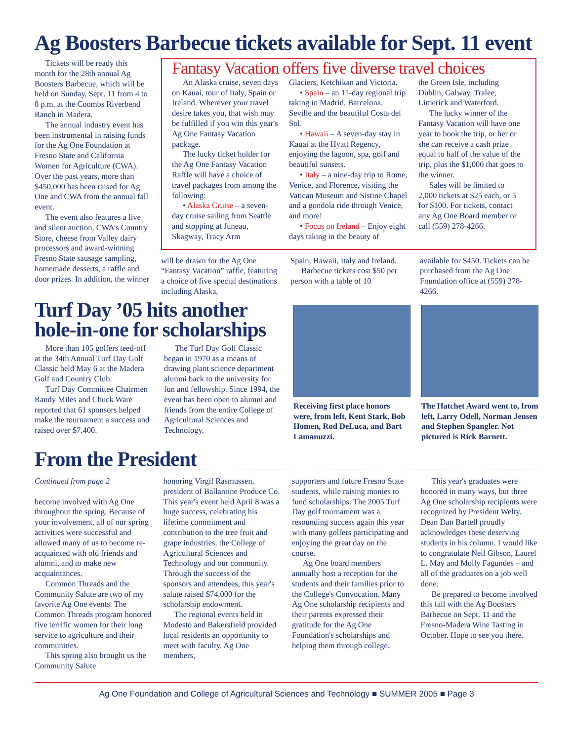Ag Boosters Barbecue tickets available for Sept. 11 event
Tickets will be ready this month for the 28th annual Ag Boosters Barbecue, which will be held on Sunday, Sept. 11 from 4 to 8 p.m. at the Coombs Riverbend Ranch in Madera.
The annual industry event has been instrumental in raising funds for the Ag One Foundation at Fresno State and California Women for Agriculture (CWA). Over the past years, more than $450,000 has been raised for Ag One and CWA from the annual fall event.
The event also features a live and silent auction, CWA's Country Store, cheese from Valley dairy processors and award-winning Fresno State sausage sampling, homemade desserts, a raffle and door prizes. In addition, the winner
Fantasy Vacation offers five diverse travel choices
An Alaska cruise, seven days on Kauai, tour of Italy, Spain or Ireland. Wherever your travel desire takes you, that wish may be fulfilled if you win this year's Ag One Fantasy Vacation package.
The lucky ticket holder for the Ag One Fantasy Vacation Raffle will have a choice of travel packages from among the following:
• Alaska Cruise – a seven-day cruise sailing from Seattle and stopping at Juneau, Skagway, Tracy Arm
Glaciers, Ketchikan and Victoria.
• Spain – an 11-day regional trip taking in Madrid, Barcelona, Seville and the beautiful Costa del Sol.
• Hawaii – A seven-day stay in Kauai at the Hyatt Regency, enjoying the lagoon, spa, golf and beautiful sunsets.
• Italy – a nine-day trip to Rome, Venice, and Florence, visiting the Vatican Museum and Sistine Chapel and a gondola ride through Venice, and more!
• Focus on Ireland – Enjoy eight days taking in the beauty of
the Green Isle, including Dublin, Galway, Tralee, Limerick and Waterford.
The lucky winner of the Fantasy Vacation will have one year to book the trip, or her or she can receive a cash prize equal to half of the value of the trip, plus the $1,000 that goes to the winner.
Sales will be limited to 2,000 tickets at $25 each, or 5 for $100. For tickets, contact any Ag One Board member or call (559) 278-4266.
will be drawn for the Ag One “Fantasy Vacation” raffle, featuring a choice of five special destinations including Alaska,
Spain, Hawaii, Italy and Ireland.
Barbecue tickets cost $50 per person with a table of 10
available for $450. Tickets can be purchased from the Ag One Foundation office at (559) 278-4266.
Turf Day ’05 hits another hole-in-one for scholarships
More than 105 golfers teed-off at the 34th Annual Turf Day Golf Classic held May 6 at the Madera Golf and Country Club.
Turf Day Committee Chairmen Randy Miles and Chuck Ware reported that 61 sponsors helped make the tournament a success and raised over $7,400.
The Turf Day Golf Classic began in 1970 as a means of drawing plant science department alumni back to the university for fun and fellowship. Since 1994, the event has been open to alumni and friends from the entire College of Agricultural Sciences and Technology.
Receiving first place honors were, from left, Kent Stark, Bob Homen, Rod DeLuca, and Bart Lamanuzzi.
The Hatchet Award went to, from left, Larry Odell, Norman Jensen and Stephen Spangler. Not pictured is Rick Barnett.
From the President
Continued from page 2
become involved with Ag One throughout the spring. Because of your involvement, all of our spring activities were successful and allowed many of us to become re-acquainted with old friends and alumni, and to make new acquaintances.
Common Threads and the Community Salute are two of my favorite Ag One events. The Common Threads program honored five terrific women for their long service to agriculture and their communities.
This spring also brought us the Community Salute
honoring Virgil Rasmussen, president of Ballantine Produce Co. This year's event held April 8 was a huge success, celebrating his lifetime commitment and contribution to the tree fruit and grape industries, the College of Agricultural Sciences and Technology and our community. Through the success of the sponsors and attendees, this year's salute raised $74,000 for the scholarship endowment.
The regional events held in Modesto and Bakersfield provided local residents an opportunity to meet with faculty, Ag One members,
supporters and future Fresno State students, while raising monies to fund scholarships. The 2005 Turf Day golf tournament was a resounding success again this year with many golfers participating and enjoying the great day on the course.
Ag One board members annually host a reception for the students and their families prior to the College's Convocation. Many Ag One scholarship recipients and their parents expressed their gratitude for the Ag One Foundation's scholarships and helping them through college.
This year's graduates were honored in many ways, but three Ag One scholarship recipients were recognized by President Welty. Dean Dan Bartell proudly acknowledges these deserving students in his column. I would like to congratulate Neil Gibson, Laurel L. May and Molly Fagundes – and all of the graduates on a job well done.
Be prepared to become involved this fall with the Ag Boosters Barbecue on Sept. 11 and the Fresno-Madera Wine Tasting in October. Hope to see you there.
Ag One Foundation and College of Agricultural Sciences and Technology ■ SUMMER 2005 ■ Page 3